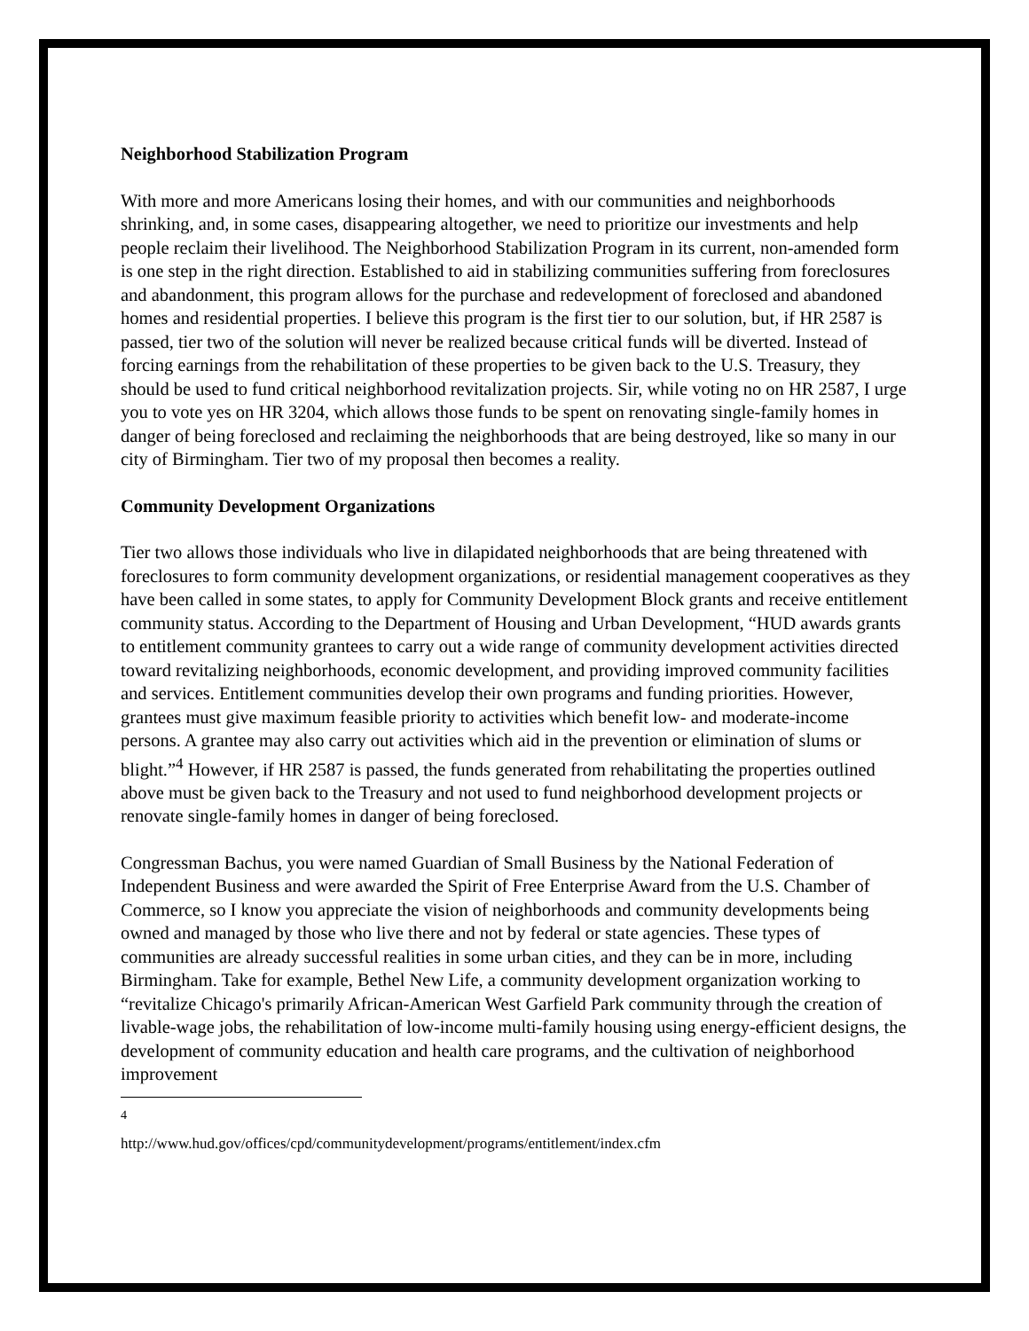Neighborhood Stabilization Program
With more and more Americans losing their homes, and with our communities and neighborhoods shrinking, and, in some cases, disappearing altogether, we need to prioritize our investments and help people reclaim their livelihood. The Neighborhood Stabilization Program in its current, non-amended form is one step in the right direction. Established to aid in stabilizing communities suffering from foreclosures and abandonment, this program allows for the purchase and redevelopment of foreclosed and abandoned homes and residential properties. I believe this program is the first tier to our solution, but, if HR 2587 is passed, tier two of the solution will never be realized because critical funds will be diverted. Instead of forcing earnings from the rehabilitation of these properties to be given back to the U.S. Treasury, they should be used to fund critical neighborhood revitalization projects. Sir, while voting no on HR 2587, I urge you to vote yes on HR 3204, which allows those funds to be spent on renovating single-family homes in danger of being foreclosed and reclaiming the neighborhoods that are being destroyed, like so many in our city of Birmingham. Tier two of my proposal then becomes a reality.
Community Development Organizations
Tier two allows those individuals who live in dilapidated neighborhoods that are being threatened with foreclosures to form community development organizations, or residential management cooperatives as they have been called in some states, to apply for Community Development Block grants and receive entitlement community status. According to the Department of Housing and Urban Development, “HUD awards grants to entitlement community grantees to carry out a wide range of community development activities directed toward revitalizing neighborhoods, economic development, and providing improved community facilities and services. Entitlement communities develop their own programs and funding priorities. However, grantees must give maximum feasible priority to activities which benefit low- and moderate-income persons. A grantee may also carry out activities which aid in the prevention or elimination of slums or blight.”<sup>4</sup> However, if HR 2587 is passed, the funds generated from rehabilitating the properties outlined above must be given back to the Treasury and not used to fund neighborhood development projects or renovate single-family homes in danger of being foreclosed.
Congressman Bachus, you were named Guardian of Small Business by the National Federation of Independent Business and were awarded the Spirit of Free Enterprise Award from the U.S. Chamber of Commerce, so I know you appreciate the vision of neighborhoods and community developments being owned and managed by those who live there and not by federal or state agencies. These types of communities are already successful realities in some urban cities, and they can be in more, including Birmingham. Take for example, Bethel New Life, a community development organization working to “revitalize Chicago's primarily African-American West Garfield Park community through the creation of livable-wage jobs, the rehabilitation of low-income multi-family housing using energy-efficient designs, the development of community education and health care programs, and the cultivation of neighborhood improvement
<sup>4</sup> http://www.hud.gov/offices/cpd/communitydevelopment/programs/entitlement/index.cfm